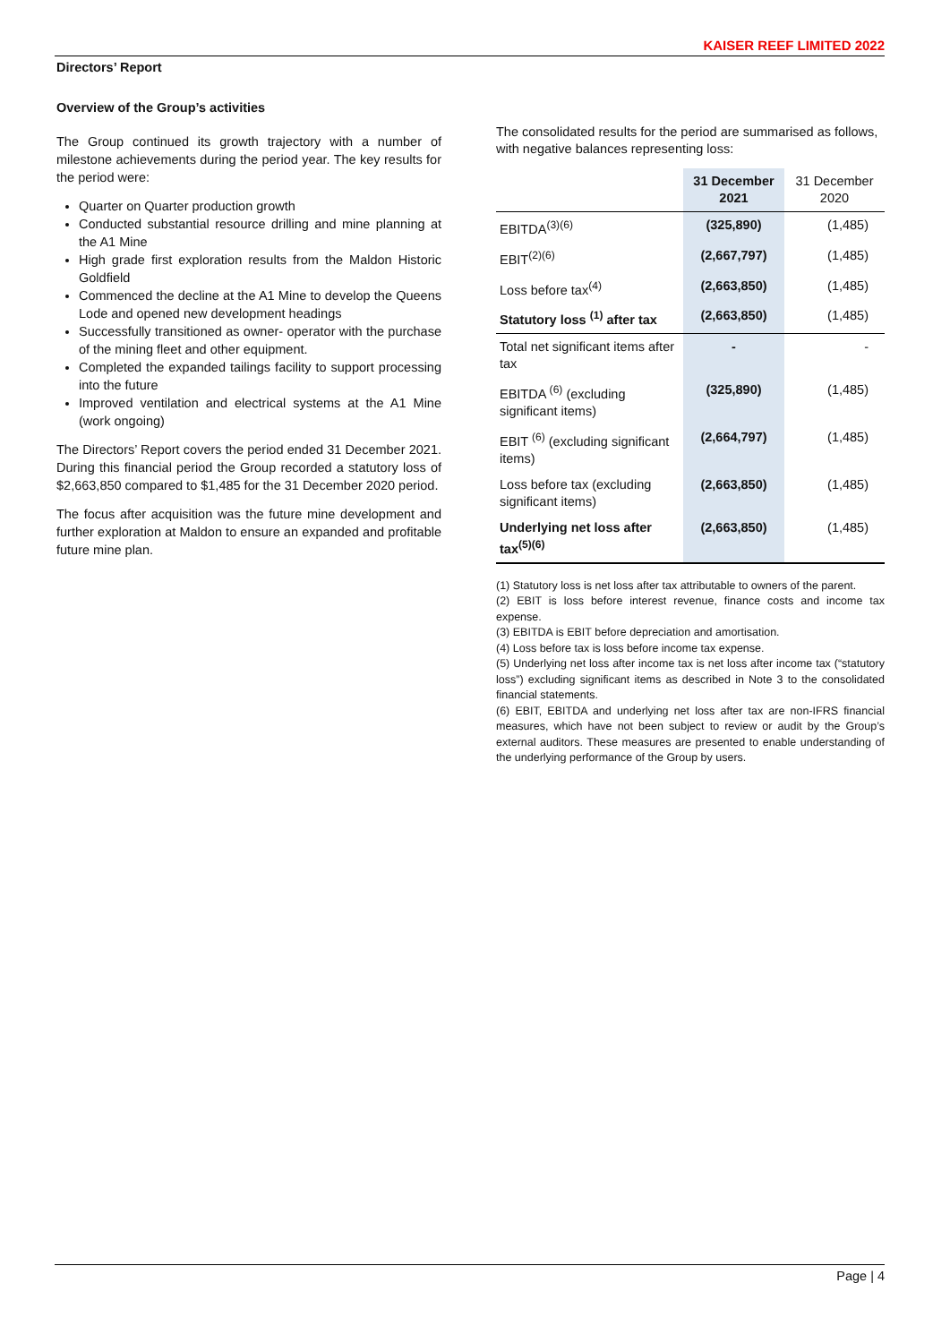KAISER REEF LIMITED 2022
Directors’ Report
Overview of the Group’s activities
The Group continued its growth trajectory with a number of milestone achievements during the period year. The key results for the period were:
Quarter on Quarter production growth
Conducted substantial resource drilling and mine planning at the A1 Mine
High grade first exploration results from the Maldon Historic Goldfield
Commenced the decline at the A1 Mine to develop the Queens Lode and opened new development headings
Successfully transitioned as owner- operator with the purchase of the mining fleet and other equipment.
Completed the expanded tailings facility to support processing into the future
Improved ventilation and electrical systems at the A1 Mine (work ongoing)
The Directors’ Report covers the period ended 31 December 2021. During this financial period the Group recorded a statutory loss of $2,663,850 compared to $1,485 for the 31 December 2020 period.
The focus after acquisition was the future mine development and further exploration at Maldon to ensure an expanded and profitable future mine plan.
The consolidated results for the period are summarised as follows, with negative balances representing loss:
| | 31 December 2021 | 31 December 2020 |
| --- | --- | --- |
| EBITDA<sup>(3)(6)</sup> | (325,890) | (1,485) |
| EBIT<sup>(2)(6)</sup> | (2,667,797) | (1,485) |
| Loss before tax<sup>(4)</sup> | (2,663,850) | (1,485) |
| Statutory loss <sup>(1)</sup> after tax | (2,663,850) | (1,485) |
| Total net significant items after tax | - | - |
| EBITDA <sup>(6)</sup> (excluding significant items) | (325,890) | (1,485) |
| EBIT <sup>(6)</sup> (excluding significant items) | (2,664,797) | (1,485) |
| Loss before tax (excluding significant items) | (2,663,850) | (1,485) |
| Underlying net loss after tax<sup>(5)(6)</sup> | (2,663,850) | (1,485) |
(1) Statutory loss is net loss after tax attributable to owners of the parent.
(2) EBIT is loss before interest revenue, finance costs and income tax expense.
(3) EBITDA is EBIT before depreciation and amortisation.
(4) Loss before tax is loss before income tax expense.
(5) Underlying net loss after income tax is net loss after income tax (“statutory loss”) excluding significant items as described in Note 3 to the consolidated financial statements.
(6) EBIT, EBITDA and underlying net loss after tax are non-IFRS financial measures, which have not been subject to review or audit by the Group’s external auditors. These measures are presented to enable understanding of the underlying performance of the Group by users.
Page | 4